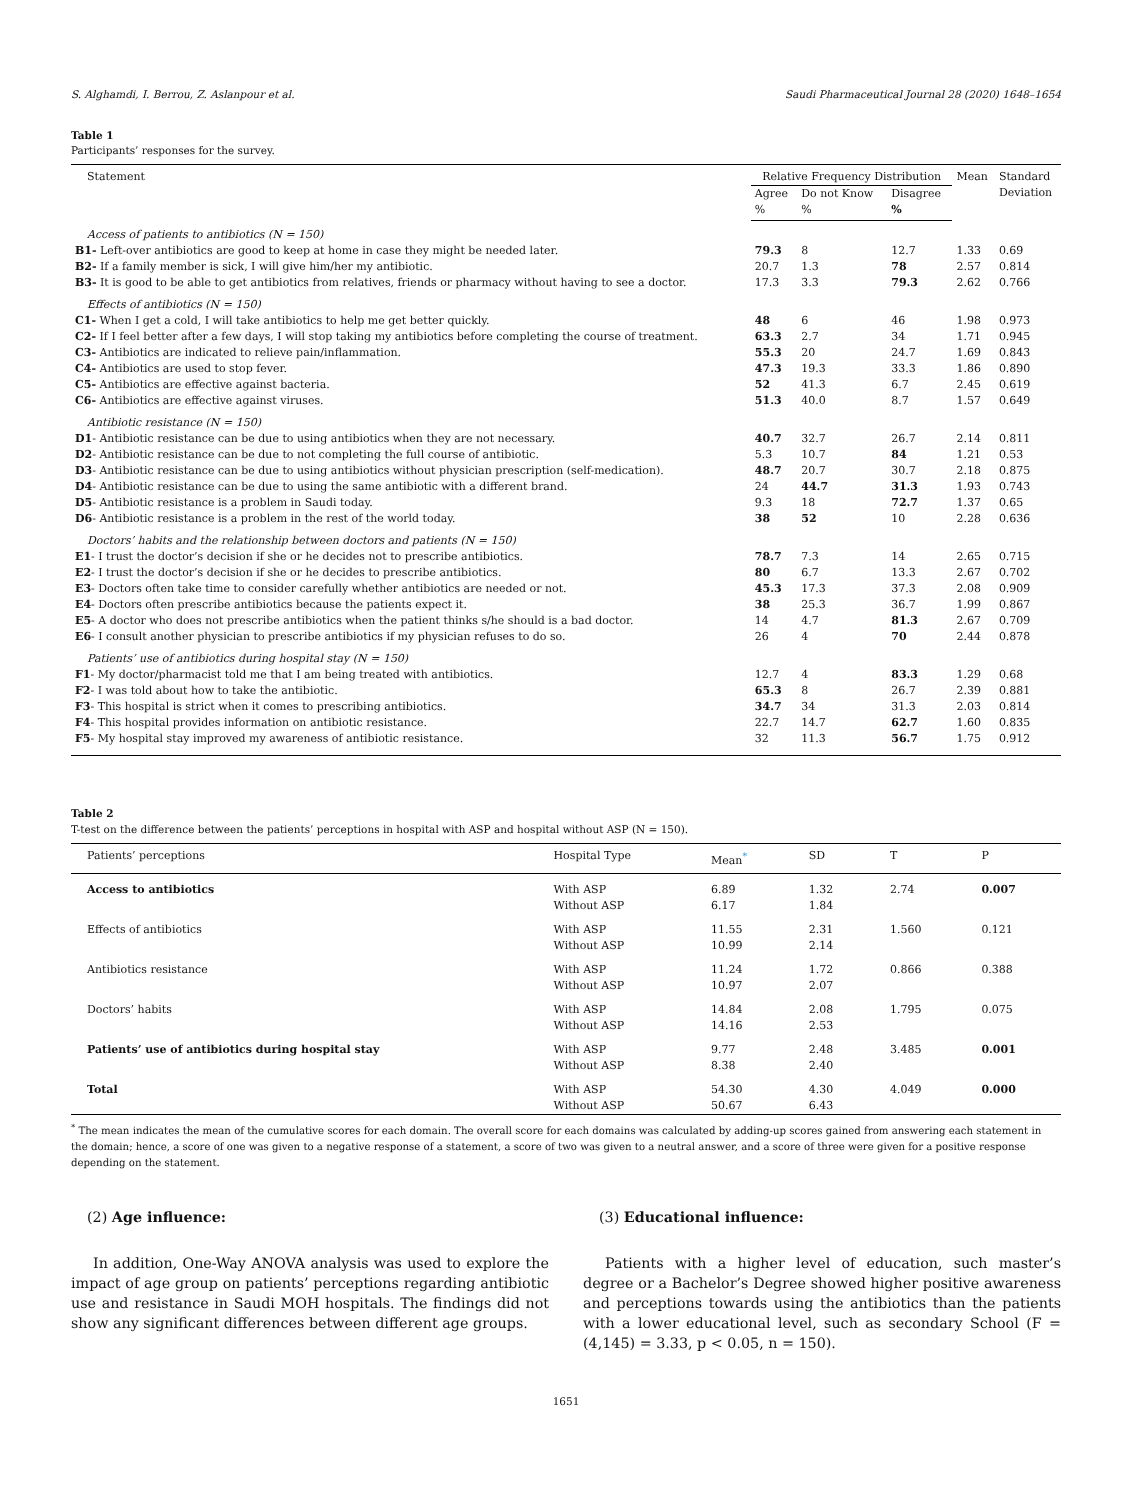S. Alghamdi, I. Berrou, Z. Aslanpour et al. Saudi Pharmaceutical Journal 28 (2020) 1648–1654
Table 1
Participants’ responses for the survey.
| Statement | Relative Frequency Distribution | | | Mean | Standard Deviation |
| --- | --- | --- | --- | --- | --- |
| | Agree % | Do not Know % | Disagree % | | |
| Access of patients to antibiotics (N = 150) | | | | | |
| B1- Left-over antibiotics are good to keep at home in case they might be needed later. | 79.3 | 8 | 12.7 | 1.33 | 0.69 |
| B2- If a family member is sick, I will give him/her my antibiotic. | 20.7 | 1.3 | 78 | 2.57 | 0.814 |
| B3- It is good to be able to get antibiotics from relatives, friends or pharmacy without having to see a doctor. | 17.3 | 3.3 | 79.3 | 2.62 | 0.766 |
| Effects of antibiotics (N = 150) | | | | | |
| C1- When I get a cold, I will take antibiotics to help me get better quickly. | 48 | 6 | 46 | 1.98 | 0.973 |
| C2- If I feel better after a few days, I will stop taking my antibiotics before completing the course of treatment. | 63.3 | 2.7 | 34 | 1.71 | 0.945 |
| C3- Antibiotics are indicated to relieve pain/inflammation. | 55.3 | 20 | 24.7 | 1.69 | 0.843 |
| C4- Antibiotics are used to stop fever. | 47.3 | 19.3 | 33.3 | 1.86 | 0.890 |
| C5- Antibiotics are effective against bacteria. | 52 | 41.3 | 6.7 | 2.45 | 0.619 |
| C6- Antibiotics are effective against viruses. | 51.3 | 40.0 | 8.7 | 1.57 | 0.649 |
| Antibiotic resistance (N = 150) | | | | | |
| D1 - Antibiotic resistance can be due to using antibiotics when they are not necessary. | 40.7 | 32.7 | 26.7 | 2.14 | 0.811 |
| D2 - Antibiotic resistance can be due to not completing the full course of antibiotic. | 5.3 | 10.7 | 84 | 1.21 | 0.53 |
| D3 - Antibiotic resistance can be due to using antibiotics without physician prescription (self-medication). | 48.7 | 20.7 | 30.7 | 2.18 | 0.875 |
| D4 - Antibiotic resistance can be due to using the same antibiotic with a different brand. | 24 | 44.7 | 31.3 | 1.93 | 0.743 |
| D5 - Antibiotic resistance is a problem in Saudi today. | 9.3 | 18 | 72.7 | 1.37 | 0.65 |
| D6 - Antibiotic resistance is a problem in the rest of the world today. | 38 | 52 | 10 | 2.28 | 0.636 |
| Doctors’ habits and the relationship between doctors and patients (N = 150) | | | | | |
| E1 - I trust the doctor’s decision if she or he decides not to prescribe antibiotics. | 78.7 | 7.3 | 14 | 2.65 | 0.715 |
| E2 - I trust the doctor’s decision if she or he decides to prescribe antibiotics. | 80 | 6.7 | 13.3 | 2.67 | 0.702 |
| E3 - Doctors often take time to consider carefully whether antibiotics are needed or not. | 45.3 | 17.3 | 37.3 | 2.08 | 0.909 |
| E4 - Doctors often prescribe antibiotics because the patients expect it. | 38 | 25.3 | 36.7 | 1.99 | 0.867 |
| E5 - A doctor who does not prescribe antibiotics when the patient thinks s/he should is a bad doctor. | 14 | 4.7 | 81.3 | 2.67 | 0.709 |
| E6 - I consult another physician to prescribe antibiotics if my physician refuses to do so. | 26 | 4 | 70 | 2.44 | 0.878 |
| Patients’ use of antibiotics during hospital stay (N = 150) | | | | | |
| F1 - My doctor/pharmacist told me that I am being treated with antibiotics. | 12.7 | 4 | 83.3 | 1.29 | 0.68 |
| F2 - I was told about how to take the antibiotic. | 65.3 | 8 | 26.7 | 2.39 | 0.881 |
| F3 - This hospital is strict when it comes to prescribing antibiotics. | 34.7 | 34 | 31.3 | 2.03 | 0.814 |
| F4 - This hospital provides information on antibiotic resistance. | 22.7 | 14.7 | 62.7 | 1.60 | 0.835 |
| F5 - My hospital stay improved my awareness of antibiotic resistance. | 32 | 11.3 | 56.7 | 1.75 | 0.912 |
Table 2
T-test on the difference between the patients’ perceptions in hospital with ASP and hospital without ASP (N = 150).
| Patients’ perceptions | Hospital Type | Mean<sup>*</sup> | SD | T | P |
| --- | --- | --- | --- | --- | --- |
| Access to antibiotics | With ASP Without ASP | 6.89 6.17 | 1.32 1.84 | 2.74 | 0.007 |
| Effects of antibiotics | With ASP Without ASP | 11.55 10.99 | 2.31 2.14 | 1.560 | 0.121 |
| Antibiotics resistance | With ASP Without ASP | 11.24 10.97 | 1.72 2.07 | 0.866 | 0.388 |
| Doctors’ habits | With ASP Without ASP | 14.84 14.16 | 2.08 2.53 | 1.795 | 0.075 |
| Patients’ use of antibiotics during hospital stay | With ASP Without ASP | 9.77 8.38 | 2.48 2.40 | 3.485 | 0.001 |
| Total | With ASP Without ASP | 54.30 50.67 | 4.30 6.43 | 4.049 | 0.000 |
<sup>*</sup> The mean indicates the mean of the cumulative scores for each domain. The overall score for each domains was calculated by adding-up scores gained from answering each statement in the domain; hence, a score of one was given to a negative response of a statement, a score of two was given to a neutral answer, and a score of three were given for a positive response depending on the statement.
(2) Age influence:
In addition, One-Way ANOVA analysis was used to explore the impact of age group on patients’ perceptions regarding antibiotic use and resistance in Saudi MOH hospitals. The findings did not show any significant differences between different age groups.
(3) Educational influence:
Patients with a higher level of education, such master’s degree or a Bachelor’s Degree showed higher positive awareness and perceptions towards using the antibiotics than the patients with a lower educational level, such as secondary School (F = (4,145) = 3.33, p < 0.05, n = 150).
1651